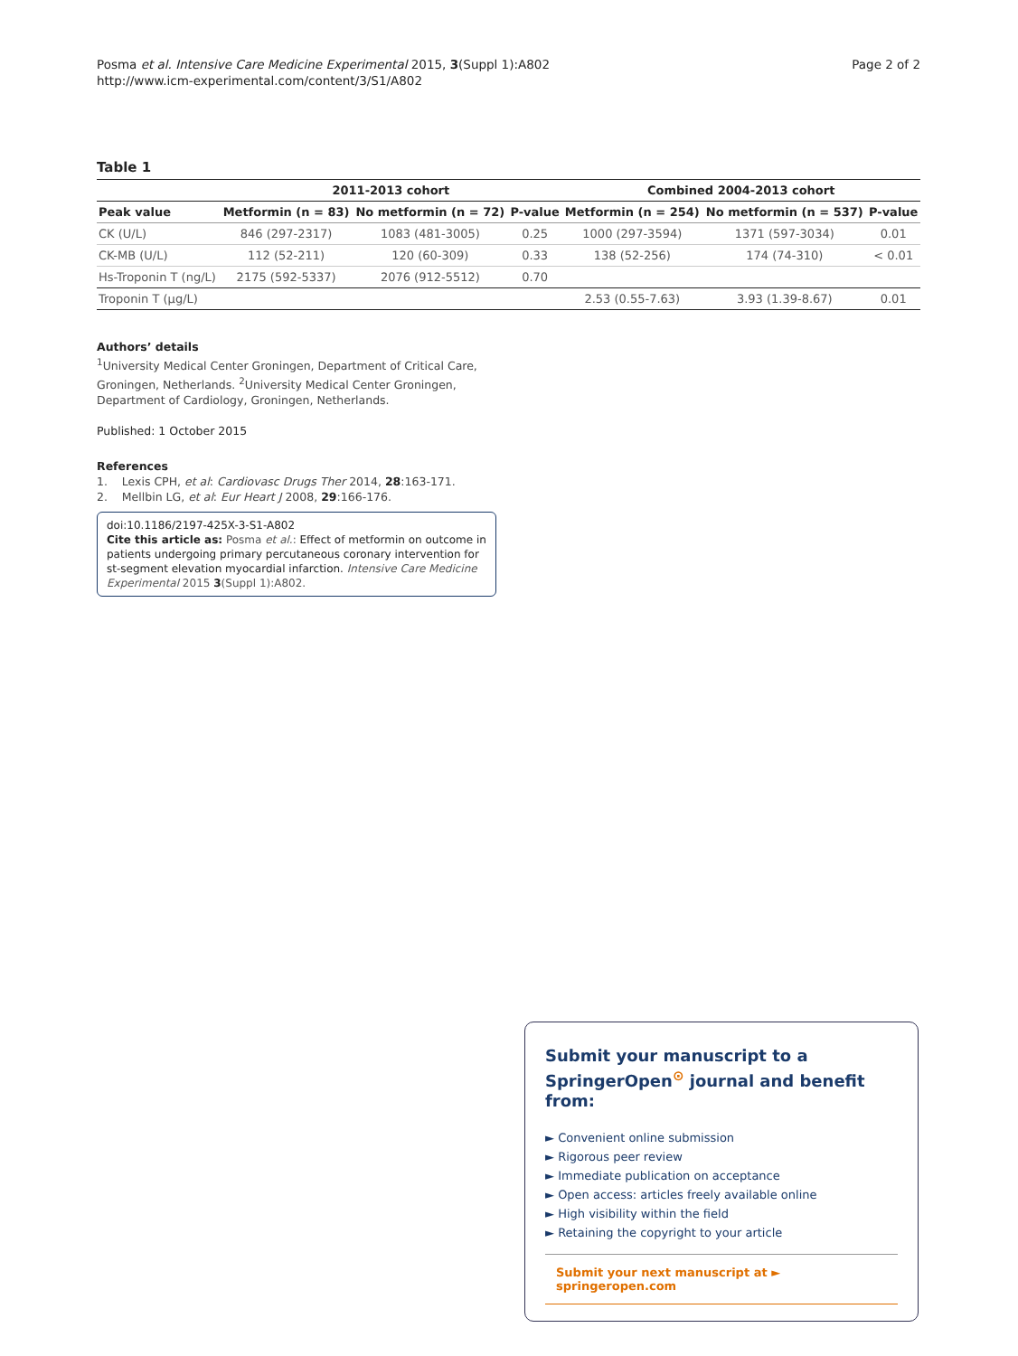Posma et al. Intensive Care Medicine Experimental 2015, 3(Suppl 1):A802
http://www.icm-experimental.com/content/3/S1/A802
Page 2 of 2
Table 1
| | 2011-2013 cohort | | | Combined 2004-2013 cohort | | |
| --- | --- | --- | --- | --- | --- | --- |
| Peak value | Metformin (n = 83) | No metformin (n = 72) | P-value | Metformin (n = 254) | No metformin (n = 537) | P-value |
| CK (U/L) | 846 (297-2317) | 1083 (481-3005) | 0.25 | 1000 (297-3594) | 1371 (597-3034) | 0.01 |
| CK-MB (U/L) | 112 (52-211) | 120 (60-309) | 0.33 | 138 (52-256) | 174 (74-310) | < 0.01 |
| Hs-Troponin T (ng/L) | 2175 (592-5337) | 2076 (912-5512) | 0.70 | | | |
| Troponin T (μg/L) | | | | 2.53 (0.55-7.63) | 3.93 (1.39-8.67) | 0.01 |
Authors’ details
<sup>1</sup> University Medical Center Groningen, Department of Critical Care, Groningen, Netherlands. <sup>2</sup>University Medical Center Groningen, Department of Cardiology, Groningen, Netherlands.
Published: 1 October 2015
References
1. Lexis CPH, et al: Cardiovasc Drugs Ther 2014, 28:163-171.
2. Mellbin LG, et al: Eur Heart J 2008, 29:166-176.
doi:10.1186/2197-425X-3-S1-A802
Cite this article as: Posma et al.: Effect of metformin on outcome in patients undergoing primary percutaneous coronary intervention for st-segment elevation myocardial infarction. Intensive Care Medicine Experimental 2015 3(Suppl 1):A802.
Submit your manuscript to a SpringerOpen<sup>⊙</sup> journal and benefit from:
► Convenient online submission
► Rigorous peer review
► Immediate publication on acceptance
► Open access: articles freely available online
► High visibility within the field
► Retaining the copyright to your article
Submit your next manuscript at ► springeropen.com